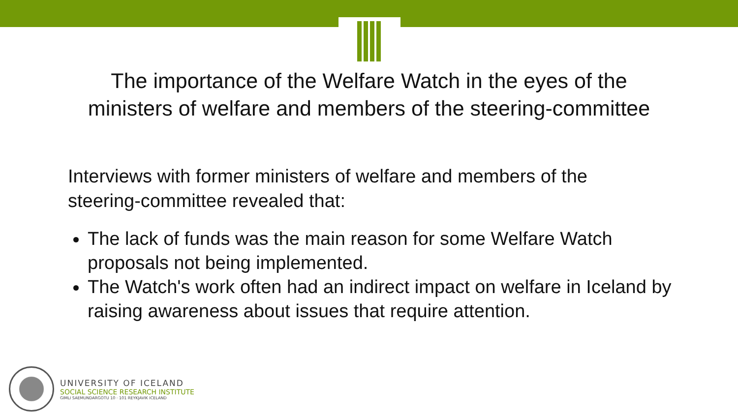The importance of the Welfare Watch in the eyes of the
ministers of welfare and members of the steering-committee
Interviews with former ministers of welfare and members of the steering-committee revealed that:
The lack of funds was the main reason for some Welfare Watch proposals not being implemented.
The Watch's work often had an indirect impact on welfare in Iceland by raising awareness about issues that require attention.
UNIVERSITY OF ICELAND
SOCIAL SCIENCE RESEARCH INSTITUTE
GIMLI SAEMUNDARGOTU 10 · 101 REYKJAVIK ICELAND